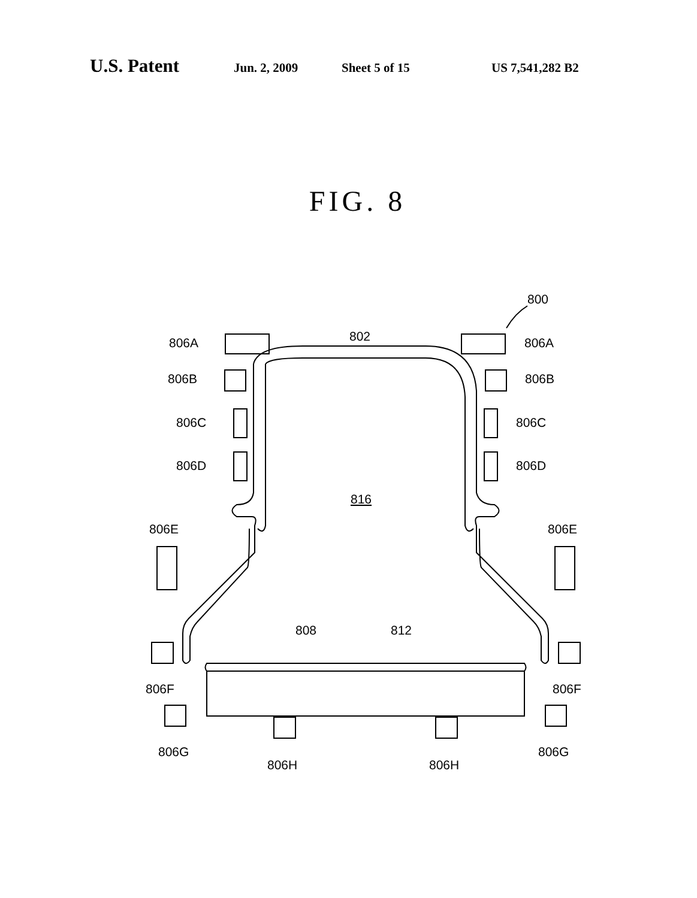U.S. Patent Jun. 2, 2009 Sheet 5 of 15 US 7,541,282 B2
FIG. 8
800
802
806A
806A
806B
806B
806C
806C
806D
806D
816
806E
806E
808
812
806F
806F
806G
806G
806H
806H